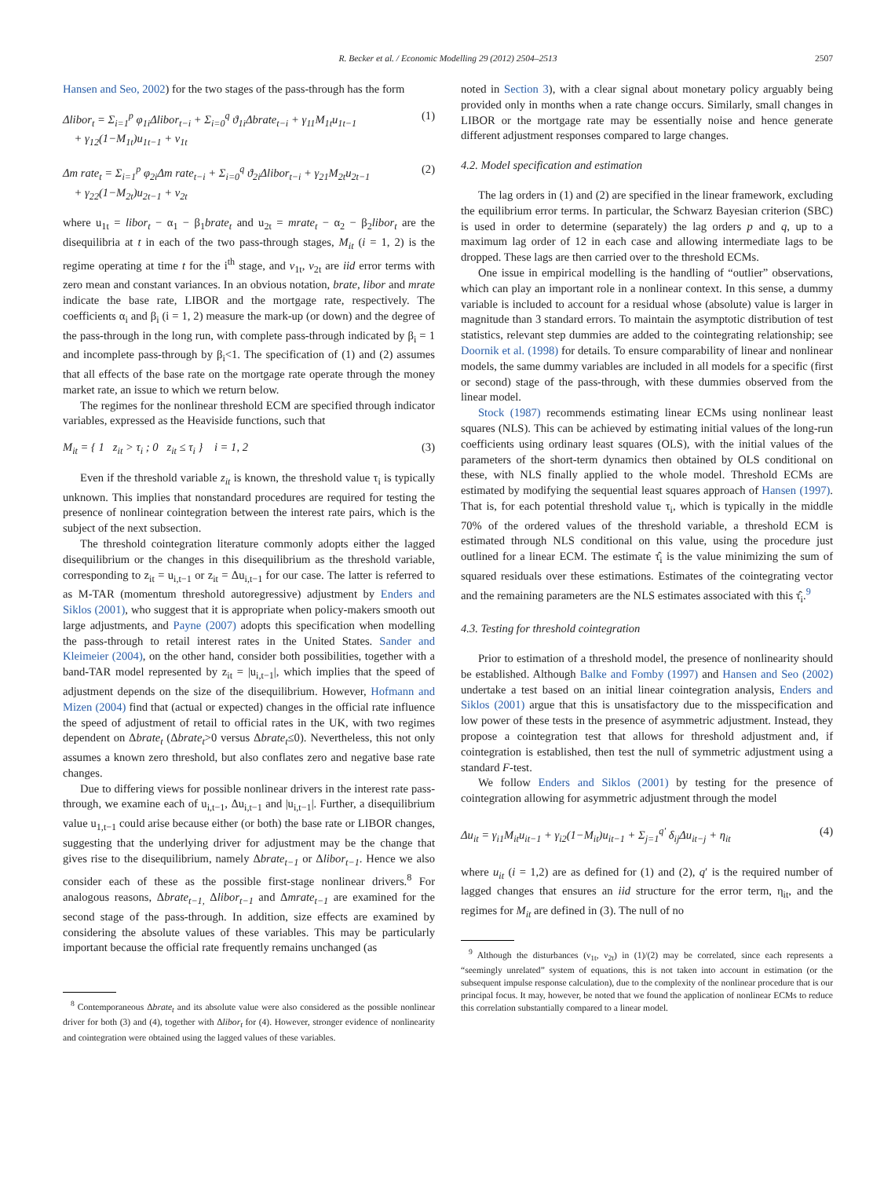R. Becker et al. / Economic Modelling 29 (2012) 2504–2513 2507
Hansen and Seo, 2002) for the two stages of the pass-through has the form
Δlibor<sub>t</sub> = Σ<sub>i=1</sub><sup>p</sup> φ<sub>1i</sub>Δlibor<sub>t−i</sub> + Σ<sub>i=0</sub><sup>q</sup> ϑ<sub>1i</sub>Δbrate<sub>t−i</sub> + γ<sub>11</sub>M<sub>1t</sub>u<sub>1t−1</sub>
+ γ<sub>12</sub>(1−M<sub>1t</sub>)u<sub>1t−1</sub> + v<sub>1t</sub>
(1)
Δm rate<sub>t</sub> = Σ<sub>i=1</sub><sup>p</sup> φ<sub>2i</sub>Δm rate<sub>t−i</sub> + Σ<sub>i=0</sub><sup>q</sup> ϑ<sub>2i</sub>Δlibor<sub>t−i</sub> + γ<sub>21</sub>M<sub>2t</sub>u<sub>2t−1</sub>
+ γ<sub>22</sub>(1−M<sub>2t</sub>)u<sub>2t−1</sub> + v<sub>2t</sub>
(2)
where u<sub>1t</sub> = libor<sub>t</sub> − α<sub>1</sub> − β<sub>1</sub>brate<sub>t</sub> and u<sub>2t</sub> = mrate<sub>t</sub> − α<sub>2</sub> − β<sub>2</sub>libor<sub>t</sub> are the disequilibria at t in each of the two pass-through stages, M<sub>it</sub> (i = 1, 2) is the regime operating at time t for the i<sup>th</sup> stage, and v<sub>1t</sub>, v<sub>2t</sub> are iid error terms with zero mean and constant variances. In an obvious notation, brate, libor and mrate indicate the base rate, LIBOR and the mortgage rate, respectively. The coefficients α<sub>i</sub> and β<sub>i</sub> (i = 1, 2) measure the mark-up (or down) and the degree of the pass-through in the long run, with complete pass-through indicated by β<sub>i</sub> = 1 and incomplete pass-through by β<sub>i</sub><1. The specification of (1) and (2) assumes that all effects of the base rate on the mortgage rate operate through the money market rate, an issue to which we return below.
The regimes for the nonlinear threshold ECM are specified through indicator variables, expressed as the Heaviside functions, such that
M<sub>it</sub> = { 1 z<sub>it</sub> > τ<sub>i</sub> ; 0 z<sub>it</sub> ≤ τ<sub>i</sub> } i = 1, 2
(3)
Even if the threshold variable z<sub>it</sub> is known, the threshold value τ<sub>i</sub> is typically unknown. This implies that nonstandard procedures are required for testing the presence of nonlinear cointegration between the interest rate pairs, which is the subject of the next subsection.
The threshold cointegration literature commonly adopts either the lagged disequilibrium or the changes in this disequilibrium as the threshold variable, corresponding to z<sub>it</sub> = u<sub>i,t−1</sub> or z<sub>it</sub> = Δu<sub>i,t−1</sub> for our case. The latter is referred to as M-TAR (momentum threshold autoregressive) adjustment by Enders and Siklos (2001), who suggest that it is appropriate when policy-makers smooth out large adjustments, and Payne (2007) adopts this specification when modelling the pass-through to retail interest rates in the United States. Sander and Kleimeier (2004), on the other hand, consider both possibilities, together with a band-TAR model represented by z<sub>it</sub> = |u<sub>i,t−1</sub>|, which implies that the speed of adjustment depends on the size of the disequilibrium. However, Hofmann and Mizen (2004) find that (actual or expected) changes in the official rate influence the speed of adjustment of retail to official rates in the UK, with two regimes dependent on Δbrate<sub>t</sub> (Δbrate<sub>t</sub>>0 versus Δbrate<sub>t</sub>≤0). Nevertheless, this not only assumes a known zero threshold, but also conflates zero and negative base rate changes.
Due to differing views for possible nonlinear drivers in the interest rate pass-through, we examine each of u<sub>i,t−1</sub>, Δu<sub>i,t−1</sub> and |u<sub>i,t−1</sub>|. Further, a disequilibrium value u<sub>1,t−1</sub> could arise because either (or both) the base rate or LIBOR changes, suggesting that the underlying driver for adjustment may be the change that gives rise to the disequilibrium, namely Δbrate<sub>t−1</sub> or Δlibor<sub>t−1</sub>. Hence we also consider each of these as the possible first-stage nonlinear drivers.<sup>8</sup> For analogous reasons, Δbrate<sub>t−1,</sub> Δlibor<sub>t−1</sub> and Δmrate<sub>t−1</sub> are examined for the second stage of the pass-through. In addition, size effects are examined by considering the absolute values of these variables. This may be particularly important because the official rate frequently remains unchanged (as
<sup>8</sup> Contemporaneous Δbrate<sub>t</sub> and its absolute value were also considered as the possible nonlinear driver for both (3) and (4), together with Δlibor<sub>t</sub> for (4). However, stronger evidence of nonlinearity and cointegration were obtained using the lagged values of these variables.
noted in Section 3), with a clear signal about monetary policy arguably being provided only in months when a rate change occurs. Similarly, small changes in LIBOR or the mortgage rate may be essentially noise and hence generate different adjustment responses compared to large changes.
4.2. Model specification and estimation
The lag orders in (1) and (2) are specified in the linear framework, excluding the equilibrium error terms. In particular, the Schwarz Bayesian criterion (SBC) is used in order to determine (separately) the lag orders p and q, up to a maximum lag order of 12 in each case and allowing intermediate lags to be dropped. These lags are then carried over to the threshold ECMs.
One issue in empirical modelling is the handling of “outlier” observations, which can play an important role in a nonlinear context. In this sense, a dummy variable is included to account for a residual whose (absolute) value is larger in magnitude than 3 standard errors. To maintain the asymptotic distribution of test statistics, relevant step dummies are added to the cointegrating relationship; see Doornik et al. (1998) for details. To ensure comparability of linear and nonlinear models, the same dummy variables are included in all models for a specific (first or second) stage of the pass-through, with these dummies observed from the linear model.
Stock (1987) recommends estimating linear ECMs using nonlinear least squares (NLS). This can be achieved by estimating initial values of the long-run coefficients using ordinary least squares (OLS), with the initial values of the parameters of the short-term dynamics then obtained by OLS conditional on these, with NLS finally applied to the whole model. Threshold ECMs are estimated by modifying the sequential least squares approach of Hansen (1997). That is, for each potential threshold value τ<sub>i</sub>, which is typically in the middle 70% of the ordered values of the threshold variable, a threshold ECM is estimated through NLS conditional on this value, using the procedure just outlined for a linear ECM. The estimate τ̂<sub>i</sub> is the value minimizing the sum of squared residuals over these estimations. Estimates of the cointegrating vector and the remaining parameters are the NLS estimates associated with this τ̂<sub>i</sub>.<sup>9</sup>
4.3. Testing for threshold cointegration
Prior to estimation of a threshold model, the presence of nonlinearity should be established. Although Balke and Fomby (1997) and Hansen and Seo (2002) undertake a test based on an initial linear cointegration analysis, Enders and Siklos (2001) argue that this is unsatisfactory due to the misspecification and low power of these tests in the presence of asymmetric adjustment. Instead, they propose a cointegration test that allows for threshold adjustment and, if cointegration is established, then test the null of symmetric adjustment using a standard F-test.
We follow Enders and Siklos (2001) by testing for the presence of cointegration allowing for asymmetric adjustment through the model
Δu<sub>it</sub> = γ<sub>i1</sub>M<sub>it</sub>u<sub>it−1</sub> + γ<sub>i2</sub>(1−M<sub>it</sub>)u<sub>it−1</sub> + Σ<sub>j=1</sub><sup>q′</sup> δ<sub>ij</sub>Δu<sub>it−j</sub> + η<sub>it</sub>
(4)
where u<sub>it</sub> (i = 1,2) are as defined for (1) and (2), q′ is the required number of lagged changes that ensures an iid structure for the error term, η<sub>it</sub>, and the regimes for M<sub>it</sub> are defined in (3). The null of no
<sup>9</sup> Although the disturbances (ν<sub>1t</sub>, ν<sub>2t</sub>) in (1)/(2) may be correlated, since each represents a “seemingly unrelated” system of equations, this is not taken into account in estimation (or the subsequent impulse response calculation), due to the complexity of the nonlinear procedure that is our principal focus. It may, however, be noted that we found the application of nonlinear ECMs to reduce this correlation substantially compared to a linear model.